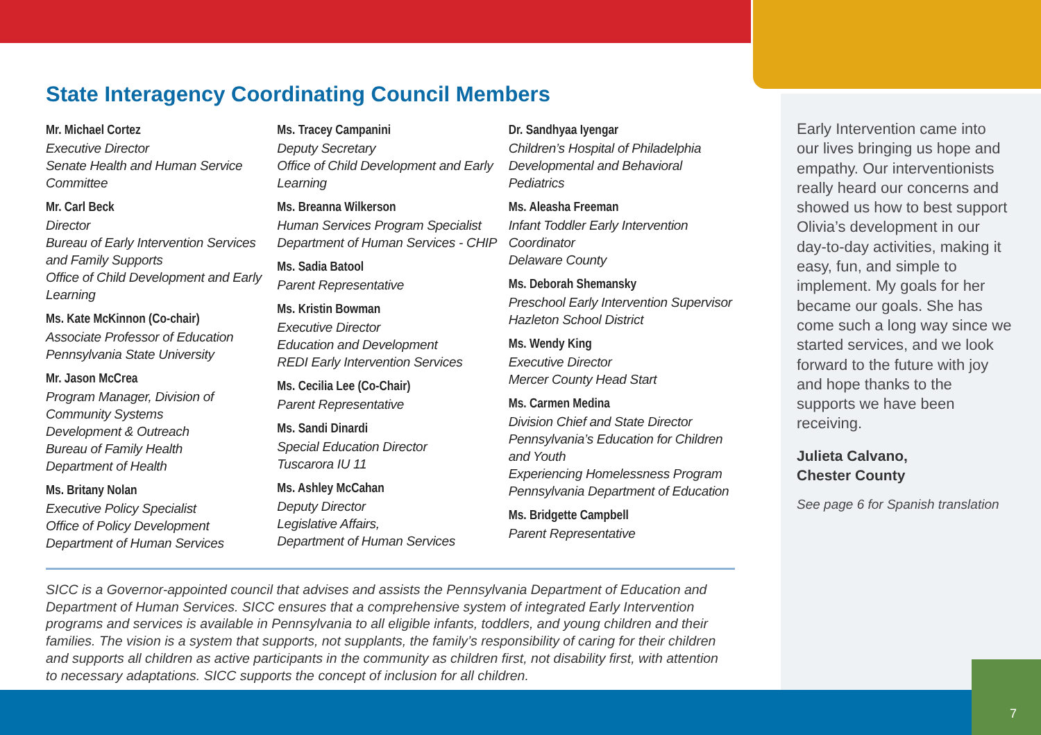State Interagency Coordinating Council Members
Mr. Michael Cortez
Executive Director
Senate Health and Human Service Committee
Mr. Carl Beck
Director
Bureau of Early Intervention Services and Family Supports
Office of Child Development and Early Learning
Ms. Kate McKinnon (Co-chair)
Associate Professor of Education
Pennsylvania State University
Mr. Jason McCrea
Program Manager, Division of Community Systems
Development & Outreach
Bureau of Family Health
Department of Health
Ms. Britany Nolan
Executive Policy Specialist
Office of Policy Development
Department of Human Services
Ms. Tracey Campanini
Deputy Secretary
Office of Child Development and Early Learning
Ms. Breanna Wilkerson
Human Services Program Specialist
Department of Human Services - CHIP
Ms. Sadia Batool
Parent Representative
Ms. Kristin Bowman
Executive Director
Education and Development
REDI Early Intervention Services
Ms. Cecilia Lee (Co-Chair)
Parent Representative
Ms. Sandi Dinardi
Special Education Director
Tuscarora IU 11
Ms. Ashley McCahan
Deputy Director
Legislative Affairs,
Department of Human Services
Dr. Sandhyaa Iyengar
Children’s Hospital of Philadelphia
Developmental and Behavioral Pediatrics
Ms. Aleasha Freeman
Infant Toddler Early Intervention Coordinator
Delaware County
Ms. Deborah Shemansky
Preschool Early Intervention Supervisor
Hazleton School District
Ms. Wendy King
Executive Director
Mercer County Head Start
Ms. Carmen Medina
Division Chief and State Director
Pennsylvania’s Education for Children and Youth
Experiencing Homelessness Program
Pennsylvania Department of Education
Ms. Bridgette Campbell
Parent Representative
SICC is a Governor-appointed council that advises and assists the Pennsylvania Department of Education and Department of Human Services. SICC ensures that a comprehensive system of integrated Early Intervention programs and services is available in Pennsylvania to all eligible infants, toddlers, and young children and their families. The vision is a system that supports, not supplants, the family’s responsibility of caring for their children and supports all children as active participants in the community as children first, not disability first, with attention to necessary adaptations. SICC supports the concept of inclusion for all children.
Early Intervention came into our lives bringing us hope and empathy. Our interventionists really heard our concerns and showed us how to best support Olivia’s development in our day-to-day activities, making it easy, fun, and simple to implement. My goals for her became our goals. She has come such a long way since we started services, and we look forward to the future with joy and hope thanks to the supports we have been receiving.
Julieta Calvano,
Chester County
See page 6 for Spanish translation
7